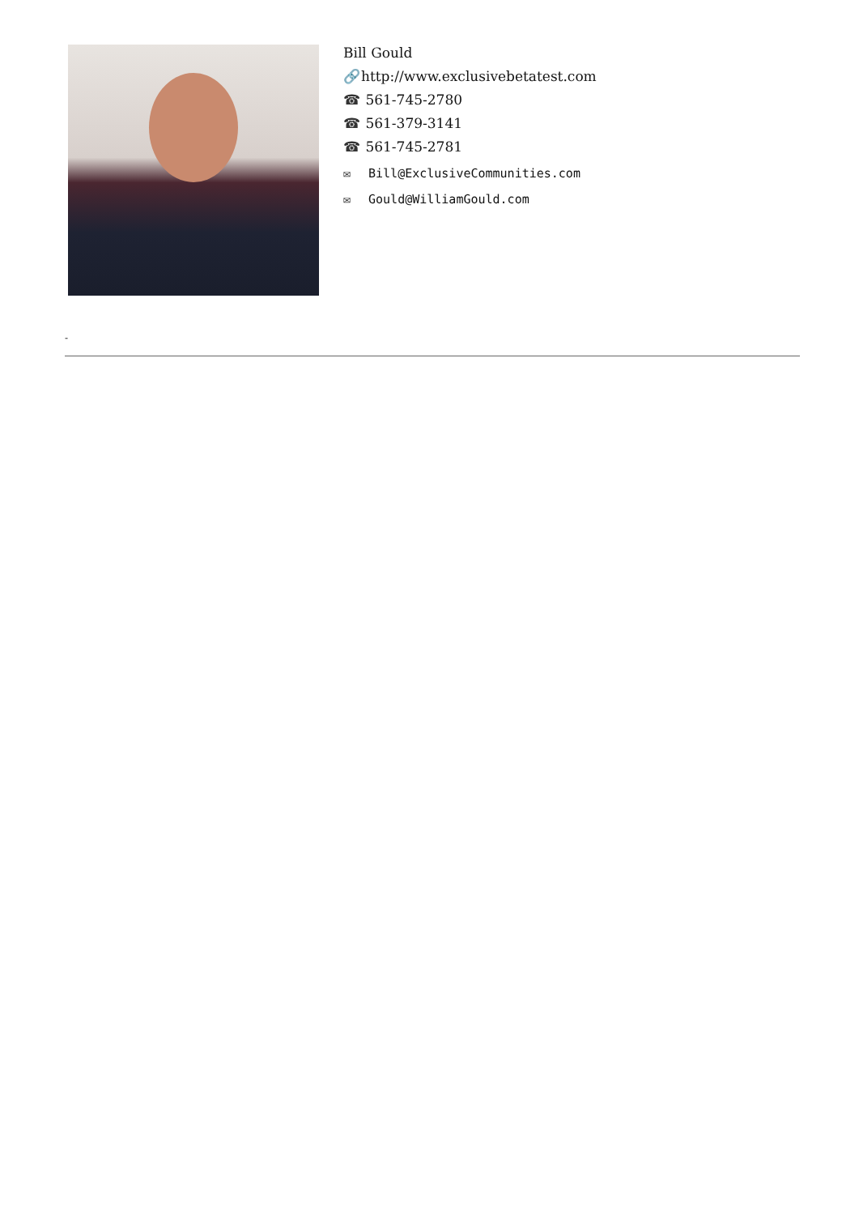Bill Gould
🔗 http://www.exclusivebetatest.com
☎ 561-745-2780
☎ 561-379-3141
☎ 561-745-2781
✉ Bill@ExclusiveCommunities.com
✉ Gould@WilliamGould.com
-